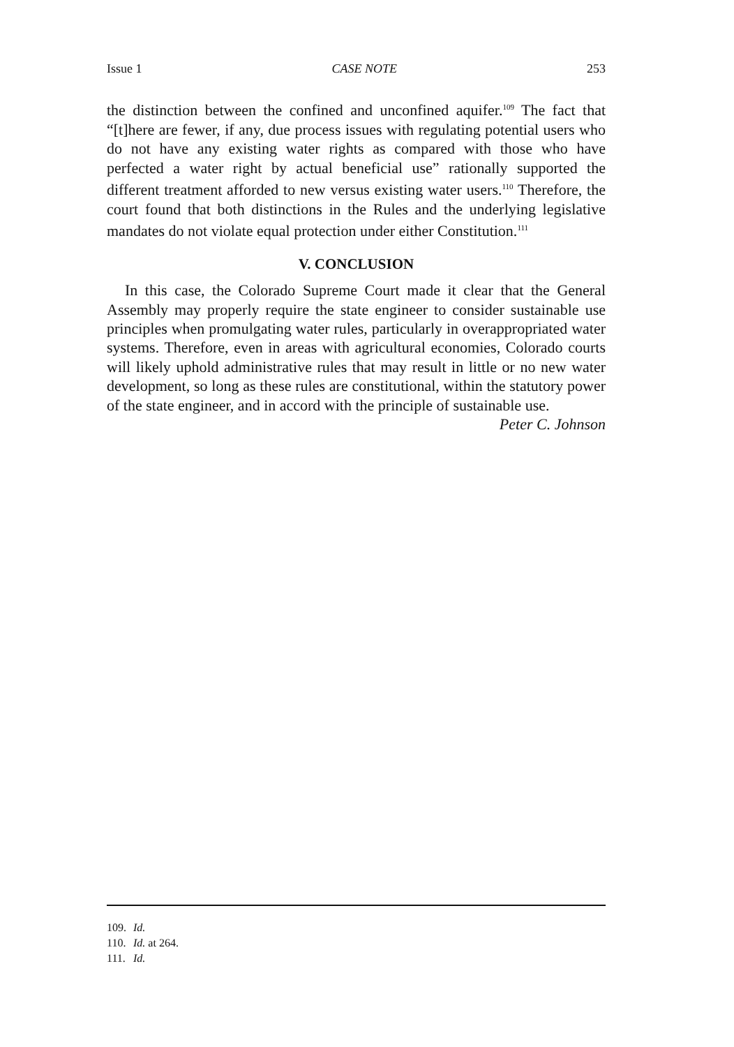Issue 1 CASE NOTE 253
the distinction between the confined and unconfined aquifer.<sup>109</sup> The fact that “[t]here are fewer, if any, due process issues with regulating potential users who do not have any existing water rights as compared with those who have perfected a water right by actual beneficial use” rationally supported the different treatment afforded to new versus existing water users.<sup>110</sup> Therefore, the court found that both distinctions in the Rules and the underlying legislative mandates do not violate equal protection under either Constitution.<sup>111</sup>
V. CONCLUSION
In this case, the Colorado Supreme Court made it clear that the General Assembly may properly require the state engineer to consider sustainable use principles when promulgating water rules, particularly in overappropriated water systems. Therefore, even in areas with agricultural economies, Colorado courts will likely uphold administrative rules that may result in little or no new water development, so long as these rules are constitutional, within the statutory power of the state engineer, and in accord with the principle of sustainable use.
Peter C. Johnson
109. Id.
110. Id. at 264.
111. Id.